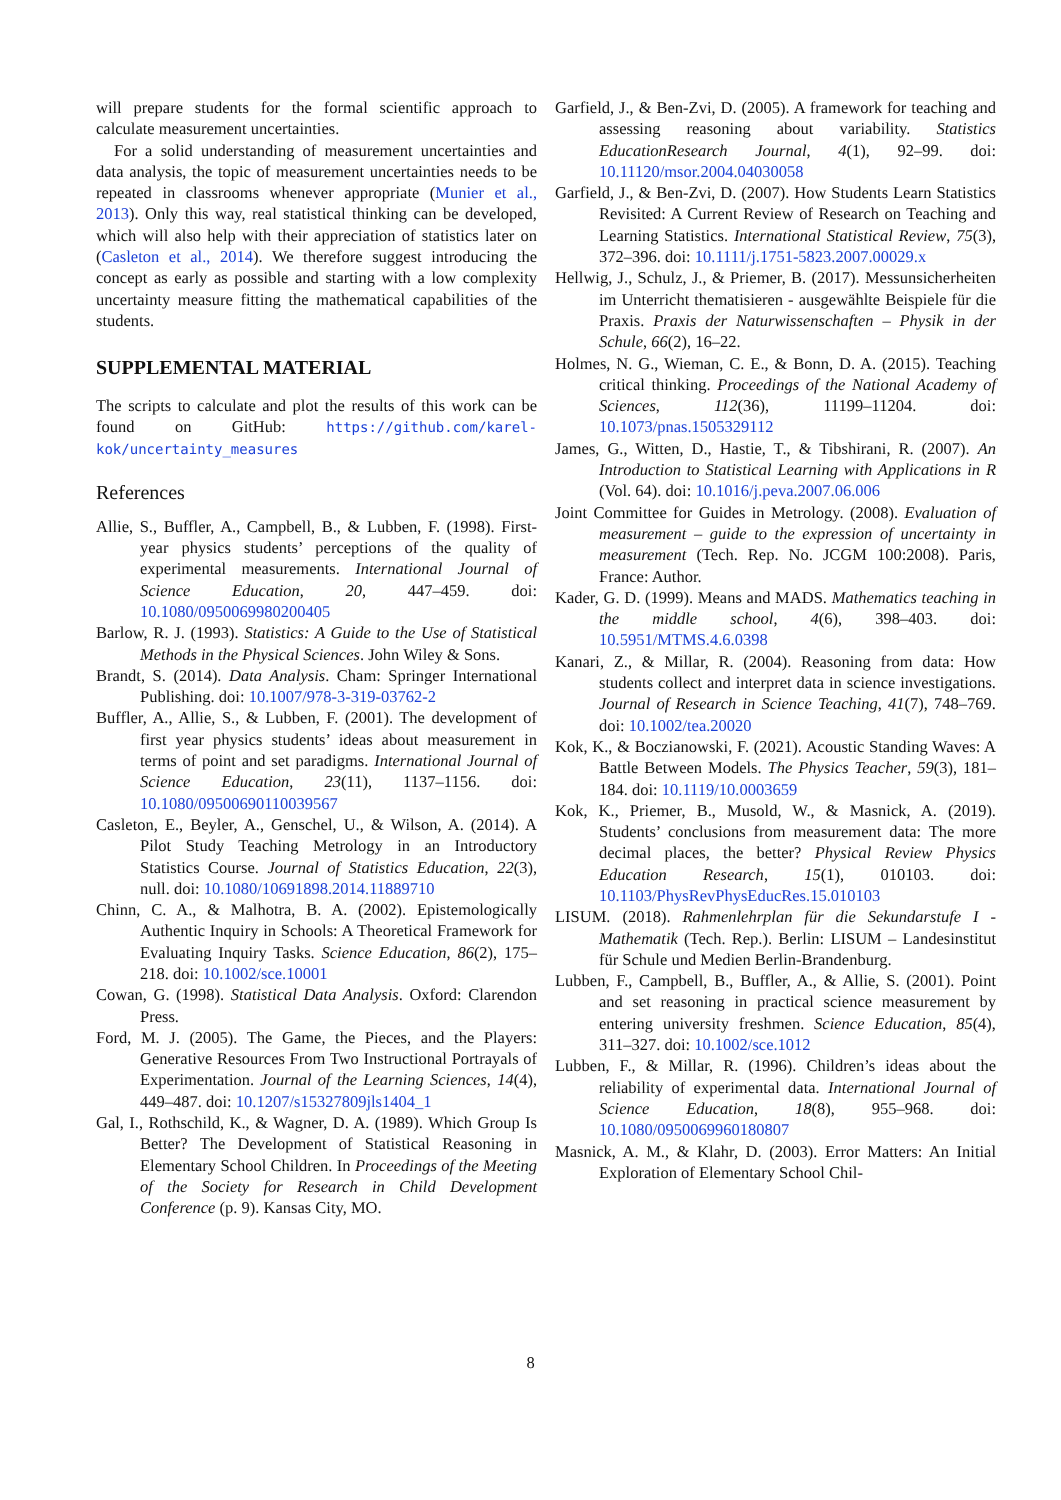will prepare students for the formal scientific approach to calculate measurement uncertainties.
For a solid understanding of measurement uncertainties and data analysis, the topic of measurement uncertainties needs to be repeated in classrooms whenever appropriate (Munier et al., 2013). Only this way, real statistical thinking can be developed, which will also help with their appreciation of statistics later on (Casleton et al., 2014). We therefore suggest introducing the concept as early as possible and starting with a low complexity uncertainty measure fitting the mathematical capabilities of the students.
SUPPLEMENTAL MATERIAL
The scripts to calculate and plot the results of this work can be found on GitHub: https://github.com/karel-kok/uncertainty_measures
References
Allie, S., Buffler, A., Campbell, B., & Lubben, F. (1998). First-year physics students’ perceptions of the quality of experimental measurements. International Journal of Science Education, 20, 447–459. doi: 10.1080/0950069980200405
Barlow, R. J. (1993). Statistics: A Guide to the Use of Statistical Methods in the Physical Sciences. John Wiley & Sons.
Brandt, S. (2014). Data Analysis. Cham: Springer International Publishing. doi: 10.1007/978-3-319-03762-2
Buffler, A., Allie, S., & Lubben, F. (2001). The development of first year physics students’ ideas about measurement in terms of point and set paradigms. International Journal of Science Education, 23(11), 1137–1156. doi: 10.1080/09500690110039567
Casleton, E., Beyler, A., Genschel, U., & Wilson, A. (2014). A Pilot Study Teaching Metrology in an Introductory Statistics Course. Journal of Statistics Education, 22(3), null. doi: 10.1080/10691898.2014.11889710
Chinn, C. A., & Malhotra, B. A. (2002). Epistemologically Authentic Inquiry in Schools: A Theoretical Framework for Evaluating Inquiry Tasks. Science Education, 86(2), 175–218. doi: 10.1002/sce.10001
Cowan, G. (1998). Statistical Data Analysis. Oxford: Clarendon Press.
Ford, M. J. (2005). The Game, the Pieces, and the Players: Generative Resources From Two Instructional Portrayals of Experimentation. Journal of the Learning Sciences, 14(4), 449–487. doi: 10.1207/s15327809jls1404_1
Gal, I., Rothschild, K., & Wagner, D. A. (1989). Which Group Is Better? The Development of Statistical Reasoning in Elementary School Children. In Proceedings of the Meeting of the Society for Research in Child Development Conference (p. 9). Kansas City, MO.
Garfield, J., & Ben-Zvi, D. (2005). A framework for teaching and assessing reasoning about variability. Statistics EducationResearch Journal, 4(1), 92–99. doi: 10.11120/msor.2004.04030058
Garfield, J., & Ben-Zvi, D. (2007). How Students Learn Statistics Revisited: A Current Review of Research on Teaching and Learning Statistics. International Statistical Review, 75(3), 372–396. doi: 10.1111/j.1751-5823.2007.00029.x
Hellwig, J., Schulz, J., & Priemer, B. (2017). Messunsicherheiten im Unterricht thematisieren - ausgewählte Beispiele für die Praxis. Praxis der Naturwissenschaften – Physik in der Schule, 66(2), 16–22.
Holmes, N. G., Wieman, C. E., & Bonn, D. A. (2015). Teaching critical thinking. Proceedings of the National Academy of Sciences, 112(36), 11199–11204. doi: 10.1073/pnas.1505329112
James, G., Witten, D., Hastie, T., & Tibshirani, R. (2007). An Introduction to Statistical Learning with Applications in R (Vol. 64). doi: 10.1016/j.peva.2007.06.006
Joint Committee for Guides in Metrology. (2008). Evaluation of measurement – guide to the expression of uncertainty in measurement (Tech. Rep. No. JCGM 100:2008). Paris, France: Author.
Kader, G. D. (1999). Means and MADS. Mathematics teaching in the middle school, 4(6), 398–403. doi: 10.5951/MTMS.4.6.0398
Kanari, Z., & Millar, R. (2004). Reasoning from data: How students collect and interpret data in science investigations. Journal of Research in Science Teaching, 41(7), 748–769. doi: 10.1002/tea.20020
Kok, K., & Boczianowski, F. (2021). Acoustic Standing Waves: A Battle Between Models. The Physics Teacher, 59(3), 181–184. doi: 10.1119/10.0003659
Kok, K., Priemer, B., Musold, W., & Masnick, A. (2019). Students’ conclusions from measurement data: The more decimal places, the better? Physical Review Physics Education Research, 15(1), 010103. doi: 10.1103/PhysRevPhysEducRes.15.010103
LISUM. (2018). Rahmenlehrplan für die Sekundarstufe I - Mathematik (Tech. Rep.). Berlin: LISUM – Landesinstitut für Schule und Medien Berlin-Brandenburg.
Lubben, F., Campbell, B., Buffler, A., & Allie, S. (2001). Point and set reasoning in practical science measurement by entering university freshmen. Science Education, 85(4), 311–327. doi: 10.1002/sce.1012
Lubben, F., & Millar, R. (1996). Children’s ideas about the reliability of experimental data. International Journal of Science Education, 18(8), 955–968. doi: 10.1080/0950069960180807
Masnick, A. M., & Klahr, D. (2003). Error Matters: An Initial Exploration of Elementary School Chil-
8